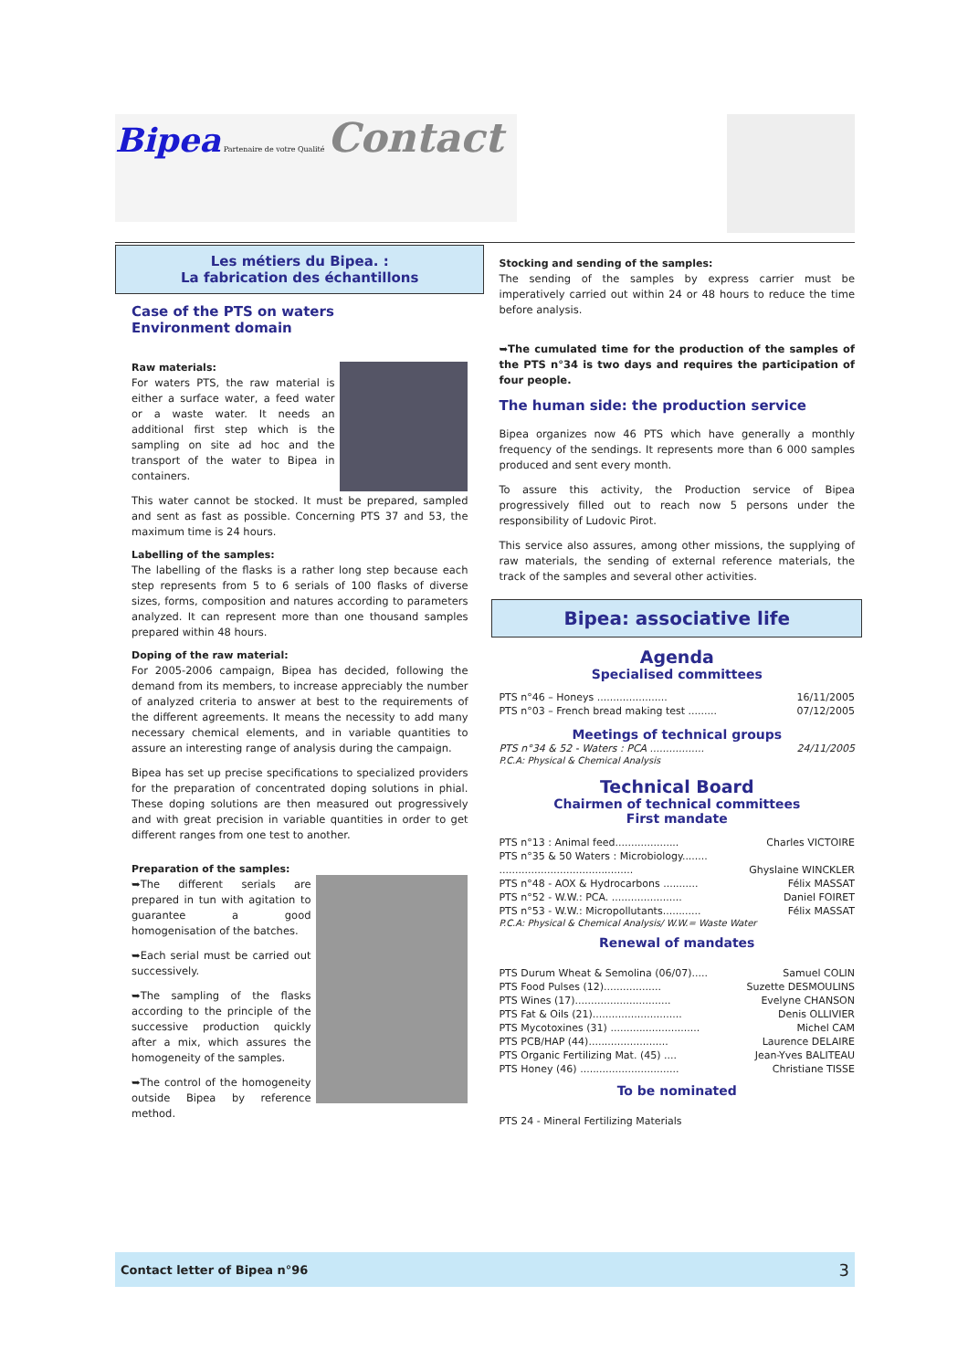Bipea Partenaire de votre Qualité Contact
Les métiers du Bipea. :
La fabrication des échantillons
Case of the PTS on waters
Environment domain
Raw materials:
For waters PTS, the raw material is either a surface water, a feed water or a waste water. It needs an additional first step which is the sampling on site ad hoc and the transport of the water to Bipea in containers.
This water cannot be stocked. It must be prepared, sampled and sent as fast as possible. Concerning PTS 37 and 53, the maximum time is 24 hours.
Labelling of the samples:
The labelling of the flasks is a rather long step because each step represents from 5 to 6 serials of 100 flasks of diverse sizes, forms, composition and natures according to parameters analyzed. It can represent more than one thousand samples prepared within 48 hours.
Doping of the raw material:
For 2005-2006 campaign, Bipea has decided, following the demand from its members, to increase appreciably the number of analyzed criteria to answer at best to the requirements of the different agreements. It means the necessity to add many necessary chemical elements, and in variable quantities to assure an interesting range of analysis during the campaign.
Bipea has set up precise specifications to specialized providers for the preparation of concentrated doping solutions in phial. These doping solutions are then measured out progressively and with great precision in variable quantities in order to get different ranges from one test to another.
Preparation of the samples:
➥The different serials are prepared in tun with agitation to guarantee a good homogenisation of the batches.
➥Each serial must be carried out successively.
➥The sampling of the flasks according to the principle of the successive production quickly after a mix, which assures the homogeneity of the samples.
➥The control of the homogeneity outside Bipea by reference method.
Stocking and sending of the samples:
The sending of the samples by express carrier must be imperatively carried out within 24 or 48 hours to reduce the time before analysis.
➥The cumulated time for the production of the samples of the PTS n°34 is two days and requires the participation of four people.
The human side: the production service
Bipea organizes now 46 PTS which have generally a monthly frequency of the sendings. It represents more than 6 000 samples produced and sent every month.
To assure this activity, the Production service of Bipea progressively filled out to reach now 5 persons under the responsibility of Ludovic Pirot.
This service also assures, among other missions, the supplying of raw materials, the sending of external reference materials, the track of the samples and several other activities.
Bipea: associative life
Agenda
Specialised committees
PTS n°46 – Honeys ...................... 16/11/2005
PTS n°03 – French bread making test ......... 07/12/2005
Meetings of technical groups
PTS n°34 & 52 - Waters : PCA ................. 24/11/2005
P.C.A: Physical & Chemical Analysis
Technical Board
Chairmen of technical committees
First mandate
PTS n°13 : Animal feed.................... Charles VICTOIRE
PTS n°35 & 50 Waters : Microbiology........
.......................................... Ghyslaine WINCKLER
PTS n°48 - AOX & Hydrocarbons ........... Félix MASSAT
PTS n°52 - W.W.: PCA. ...................... Daniel FOIRET
PTS n°53 - W.W.: Micropollutants............ Félix MASSAT
P.C.A: Physical & Chemical Analysis/ W.W.= Waste Water
Renewal of mandates
PTS Durum Wheat & Semolina (06/07)..... Samuel COLIN
PTS Food Pulses (12).................. Suzette DESMOULINS
PTS Wines (17).............................. Evelyne CHANSON
PTS Fat & Oils (21)............................ Denis OLLIVIER
PTS Mycotoxines (31) ............................ Michel CAM
PTS PCB/HAP (44)......................... Laurence DELAIRE
PTS Organic Fertilizing Mat. (45) .... Jean-Yves BALITEAU
PTS Honey (46) ............................... Christiane TISSE
To be nominated
PTS 24 - Mineral Fertilizing Materials
Contact letter of Bipea n°96 3